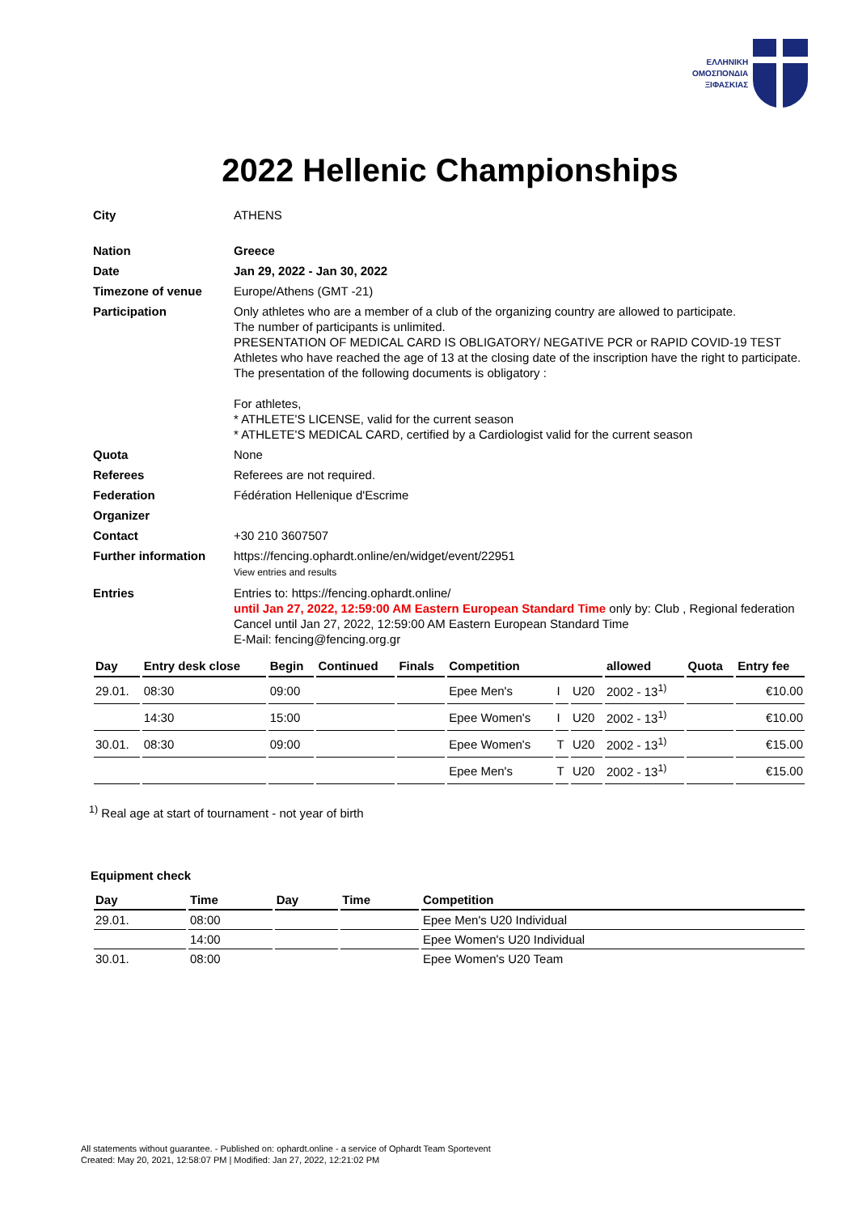ΕΛΛΗΝΙΚΗ
ΟΜΟΣΠΟΝΔΙΑ
ΞΙΦΑΣΚΙΑΣ
2022 Hellenic Championships
| City | ATHENS |
| Nation | Greece |
| Date | Jan 29, 2022 - Jan 30, 2022 |
| Timezone of venue | Europe/Athens (GMT -21) |
| Participation | Only athletes who are a member of a club of the organizing country are allowed to participate. The number of participants is unlimited. PRESENTATION OF MEDICAL CARD IS OBLIGATORY/ NEGATIVE PCR or RAPID COVID-19 TEST Athletes who have reached the age of 13 at the closing date of the inscription have the right to participate. The presentation of the following documents is obligatory : For athletes, * ATHLETE'S LICENSE, valid for the current season * ATHLETE'S MEDICAL CARD, certified by a Cardiologist valid for the current season |
| Quota | None |
| Referees | Referees are not required. |
| Federation | Fédération Hellenique d'Escrime |
| Organizer | |
| Contact | +30 210 3607507 |
| Further information | https://fencing.ophardt.online/en/widget/event/22951 View entries and results |
| Entries | Entries to: https://fencing.ophardt.online/ until Jan 27, 2022, 12:59:00 AM Eastern European Standard Time only by: Club , Regional federation Cancel until Jan 27, 2022, 12:59:00 AM Eastern European Standard Time E-Mail: fencing@fencing.org.gr |
| Day | Entry desk close | Begin | Continued | Finals | Competition | | | allowed | Quota | Entry fee |
| --- | --- | --- | --- | --- | --- | --- | --- | --- | --- | --- |
| 29.01. | 08:30 | 09:00 | | | Epee Men's | I | U20 | 2002 - 13<sup>1)</sup> | | €10.00 |
| | 14:30 | 15:00 | | | Epee Women's | I | U20 | 2002 - 13<sup>1)</sup> | | €10.00 |
| 30.01. | 08:30 | 09:00 | | | Epee Women's | T | U20 | 2002 - 13<sup>1)</sup> | | €15.00 |
| | | | | | Epee Men's | T | U20 | 2002 - 13<sup>1)</sup> | | €15.00 |
<sup>1)</sup> Real age at start of tournament - not year of birth
Equipment check
| Day | Time | Day | Time | Competition |
| --- | --- | --- | --- | --- |
| 29.01. | 08:00 | | | Epee Men's U20 Individual |
| | 14:00 | | | Epee Women's U20 Individual |
| 30.01. | 08:00 | | | Epee Women's U20 Team |
All statements without guarantee. - Published on: ophardt.online - a service of Ophardt Team Sportevent
Created: May 20, 2021, 12:58:07 PM | Modified: Jan 27, 2022, 12:21:02 PM